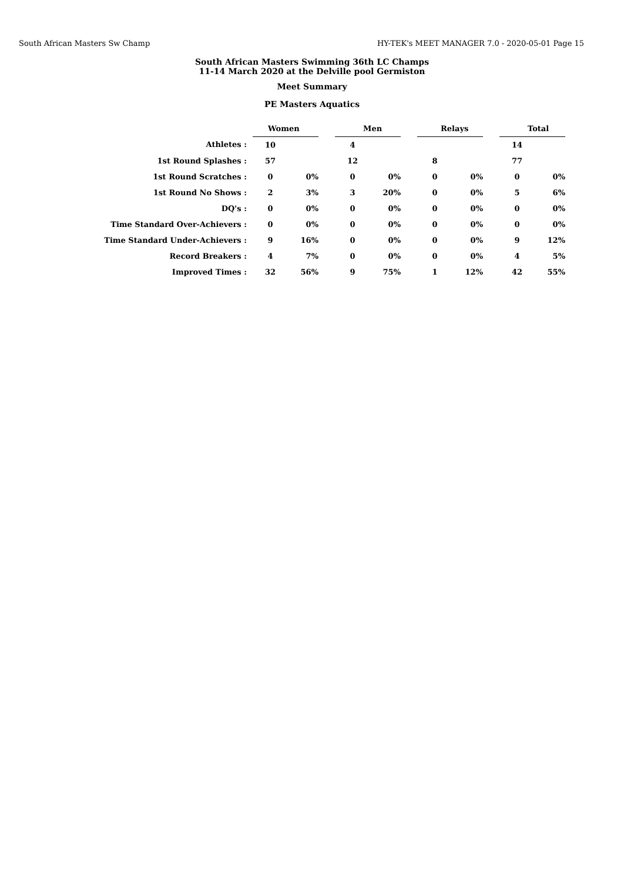South African Masters Sw Champ HY-TEK's MEET MANAGER 7.0 - 2020-05-01 Page 15
South African Masters Swimming 36th LC Champs
11-14 March 2020 at the Delville pool Germiston
Meet Summary
PE Masters Aquatics
| | Women | | | Men | | | Relays | | | Total | |
| Athletes : | 10 | | | 4 | | | | | | 14 | |
| 1st Round Splashes : | 57 | | | 12 | | | 8 | | | 77 | |
| 1st Round Scratches : | 0 | 0% | | 0 | 0% | | 0 | 0% | | 0 | 0% |
| 1st Round No Shows : | 2 | 3% | | 3 | 20% | | 0 | 0% | | 5 | 6% |
| DQ's : | 0 | 0% | | 0 | 0% | | 0 | 0% | | 0 | 0% |
| Time Standard Over-Achievers : | 0 | 0% | | 0 | 0% | | 0 | 0% | | 0 | 0% |
| Time Standard Under-Achievers : | 9 | 16% | | 0 | 0% | | 0 | 0% | | 9 | 12% |
| Record Breakers : | 4 | 7% | | 0 | 0% | | 0 | 0% | | 4 | 5% |
| Improved Times : | 32 | 56% | | 9 | 75% | | 1 | 12% | | 42 | 55% |